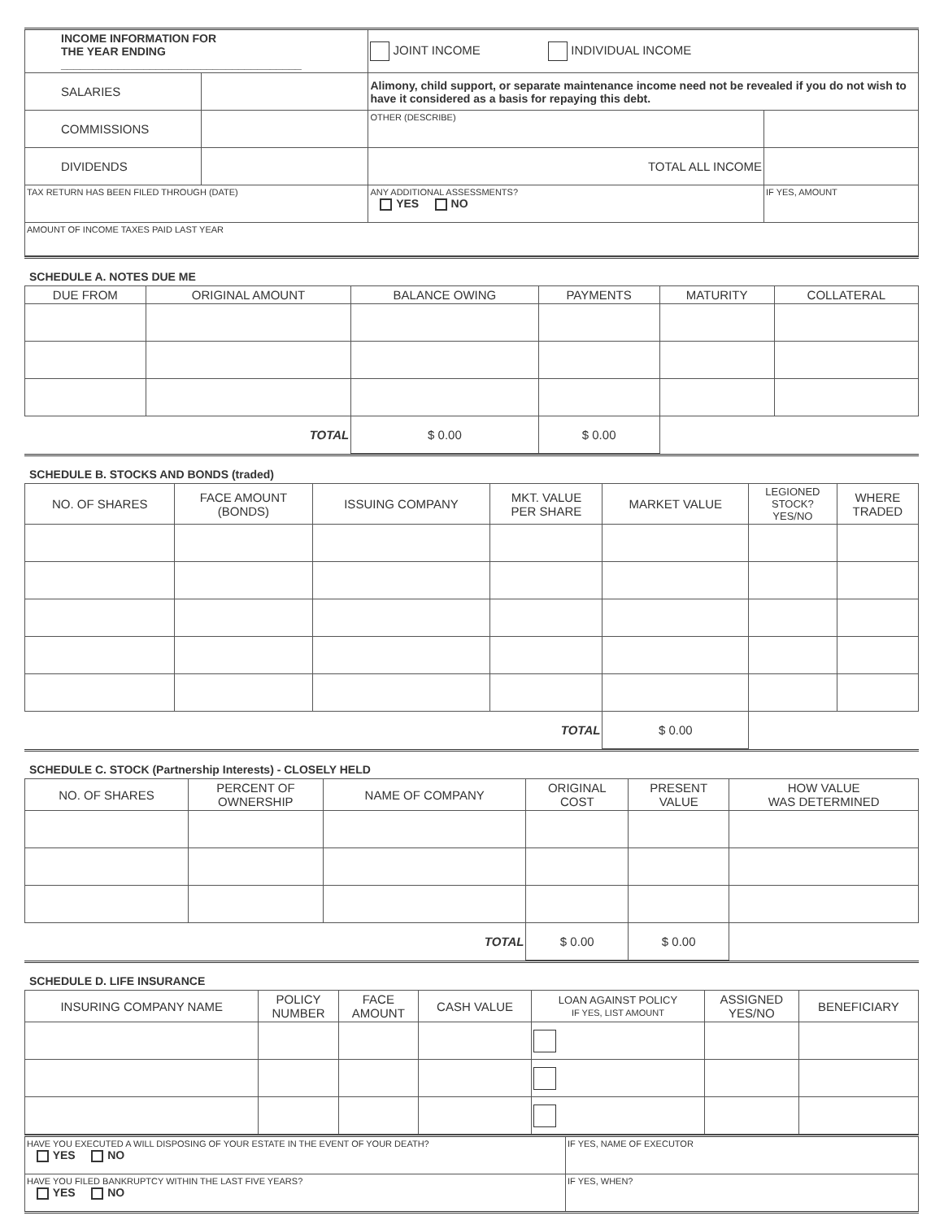| INCOME INFORMATION FOR THE YEAR ENDING ______________________________________ | | JOINT INCOME INDIVIDUAL INCOME | |
| SALARIES | | Alimony, child support, or separate maintenance income need not be revealed if you do not wish to have it considered as a basis for repaying this debt. | |
| COMMISSIONS | | OTHER (DESCRIBE) | |
| DIVIDENDS | | TOTAL ALL INCOME | |
| TAX RETURN HAS BEEN FILED THROUGH (DATE) | | ANY ADDITIONAL ASSESSMENTS? YES NO | IF YES, AMOUNT |
| AMOUNT OF INCOME TAXES PAID LAST YEAR | | | |
SCHEDULE A. NOTES DUE ME
| DUE FROM | ORIGINAL AMOUNT | BALANCE OWING | PAYMENTS | MATURITY | COLLATERAL |
| --- | --- | --- | --- | --- | --- |
| TOTAL | | $ 0.00 | $ 0.00 | | |
SCHEDULE B. STOCKS AND BONDS (traded)
| NO. OF SHARES | FACE AMOUNT (BONDS) | ISSUING COMPANY | MKT. VALUE PER SHARE | MARKET VALUE | LEGIONED STOCK? YES/NO | WHERE TRADED |
| --- | --- | --- | --- | --- | --- | --- |
| TOTAL | | | | $ 0.00 | | |
SCHEDULE C. STOCK (Partnership Interests) - CLOSELY HELD
| NO. OF SHARES | PERCENT OF OWNERSHIP | NAME OF COMPANY | ORIGINAL COST | PRESENT VALUE | HOW VALUE WAS DETERMINED |
| --- | --- | --- | --- | --- | --- |
| TOTAL | | | $ 0.00 | $ 0.00 | |
SCHEDULE D. LIFE INSURANCE
| INSURING COMPANY NAME | POLICY NUMBER | FACE AMOUNT | CASH VALUE | LOAN AGAINST POLICY IF YES, LIST AMOUNT | ASSIGNED YES/NO | BENEFICIARY |
| --- | --- | --- | --- | --- | --- | --- |
| HAVE YOU EXECUTED A WILL DISPOSING OF YOUR ESTATE IN THE EVENT OF YOUR DEATH? YES NO | IF YES, NAME OF EXECUTOR |
| HAVE YOU FILED BANKRUPTCY WITHIN THE LAST FIVE YEARS? YES NO | IF YES, WHEN? |